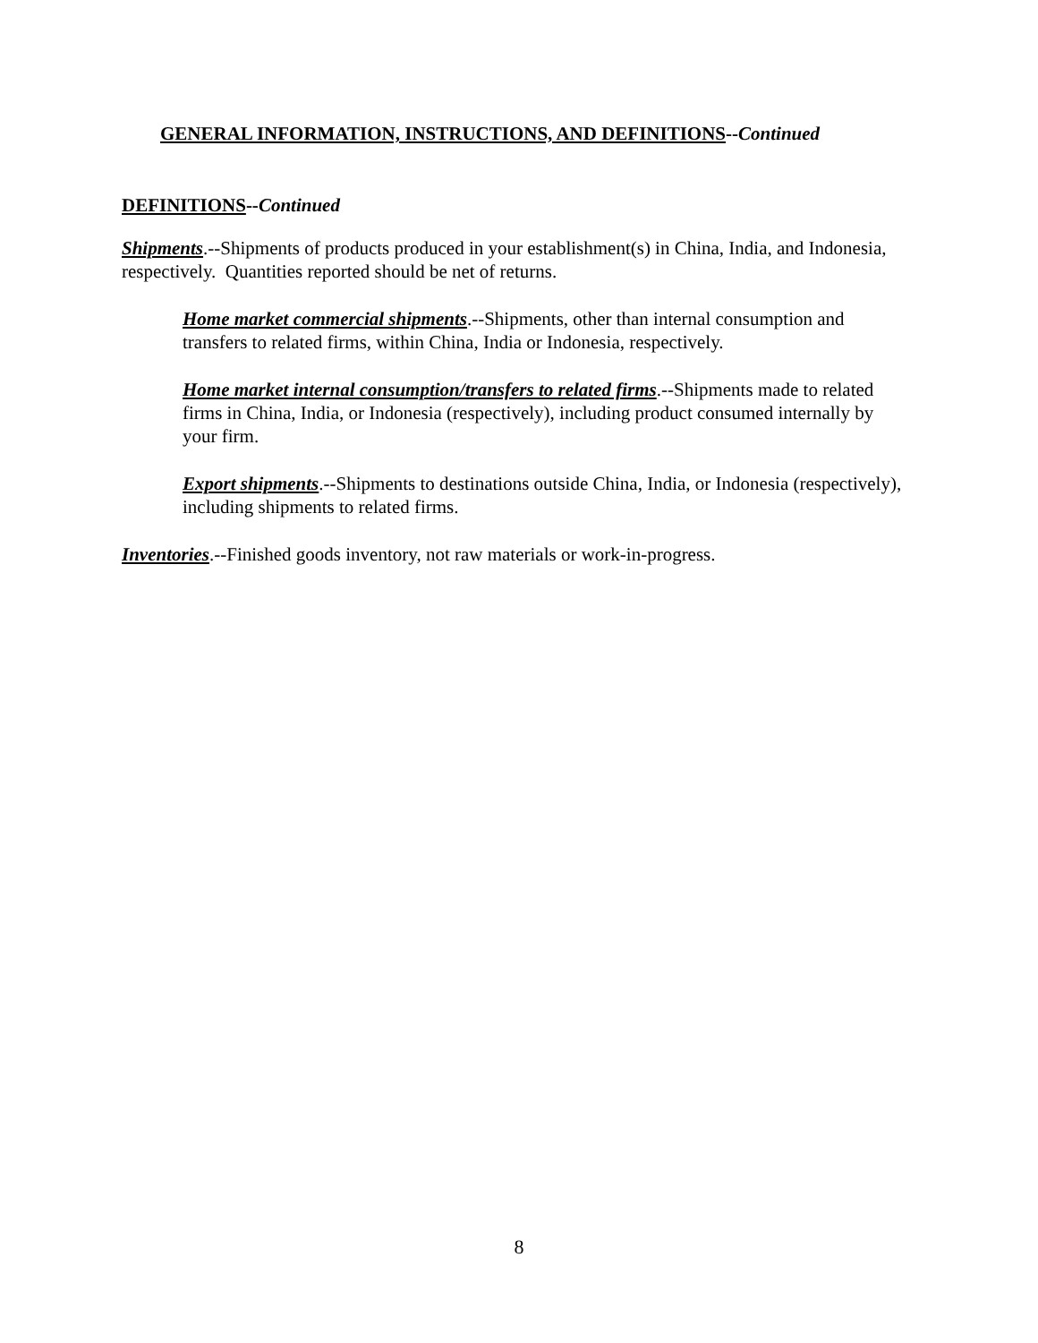GENERAL INFORMATION, INSTRUCTIONS, AND DEFINITIONS--Continued
DEFINITIONS--Continued
Shipments.--Shipments of products produced in your establishment(s) in China, India, and Indonesia, respectively. Quantities reported should be net of returns.
Home market commercial shipments.--Shipments, other than internal consumption and transfers to related firms, within China, India or Indonesia, respectively.
Home market internal consumption/transfers to related firms.--Shipments made to related firms in China, India, or Indonesia (respectively), including product consumed internally by your firm.
Export shipments.--Shipments to destinations outside China, India, or Indonesia (respectively), including shipments to related firms.
Inventories.--Finished goods inventory, not raw materials or work-in-progress.
8